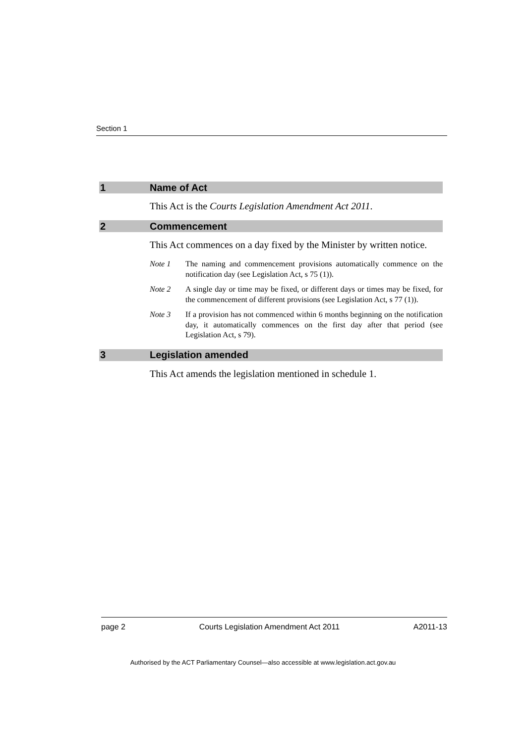Section 1
1 Name of Act
This Act is the Courts Legislation Amendment Act 2011.
2 Commencement
This Act commences on a day fixed by the Minister by written notice.
Note 1 The naming and commencement provisions automatically commence on the notification day (see Legislation Act, s 75 (1)).
Note 2 A single day or time may be fixed, or different days or times may be fixed, for the commencement of different provisions (see Legislation Act, s 77 (1)).
Note 3 If a provision has not commenced within 6 months beginning on the notification day, it automatically commences on the first day after that period (see Legislation Act, s 79).
3 Legislation amended
This Act amends the legislation mentioned in schedule 1.
page 2 Courts Legislation Amendment Act 2011 A2011-13
Authorised by the ACT Parliamentary Counsel—also accessible at www.legislation.act.gov.au